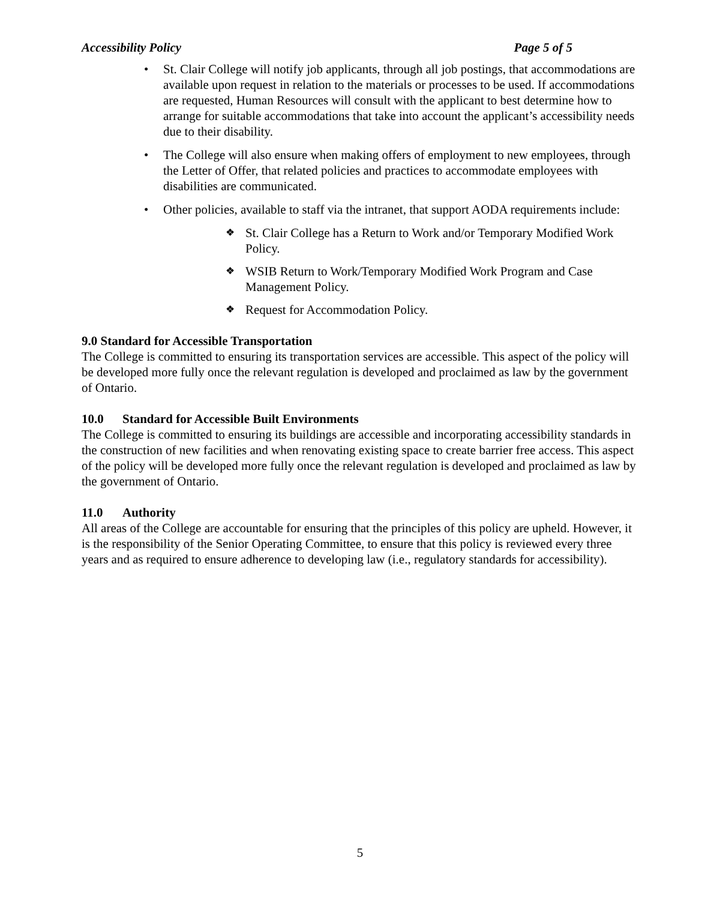Accessibility Policy Page 5 of 5
• St. Clair College will notify job applicants, through all job postings, that accommodations are available upon request in relation to the materials or processes to be used. If accommodations are requested, Human Resources will consult with the applicant to best determine how to arrange for suitable accommodations that take into account the applicant’s accessibility needs due to their disability.
• The College will also ensure when making offers of employment to new employees, through the Letter of Offer, that related policies and practices to accommodate employees with disabilities are communicated.
• Other policies, available to staff via the intranet, that support AODA requirements include:
❖ St. Clair College has a Return to Work and/or Temporary Modified Work Policy.
❖ WSIB Return to Work/Temporary Modified Work Program and Case Management Policy.
❖ Request for Accommodation Policy.
9.0 Standard for Accessible Transportation
The College is committed to ensuring its transportation services are accessible. This aspect of the policy will be developed more fully once the relevant regulation is developed and proclaimed as law by the government of Ontario.
10.0 Standard for Accessible Built Environments
The College is committed to ensuring its buildings are accessible and incorporating accessibility standards in the construction of new facilities and when renovating existing space to create barrier free access. This aspect of the policy will be developed more fully once the relevant regulation is developed and proclaimed as law by the government of Ontario.
11.0 Authority
All areas of the College are accountable for ensuring that the principles of this policy are upheld. However, it is the responsibility of the Senior Operating Committee, to ensure that this policy is reviewed every three years and as required to ensure adherence to developing law (i.e., regulatory standards for accessibility).
5